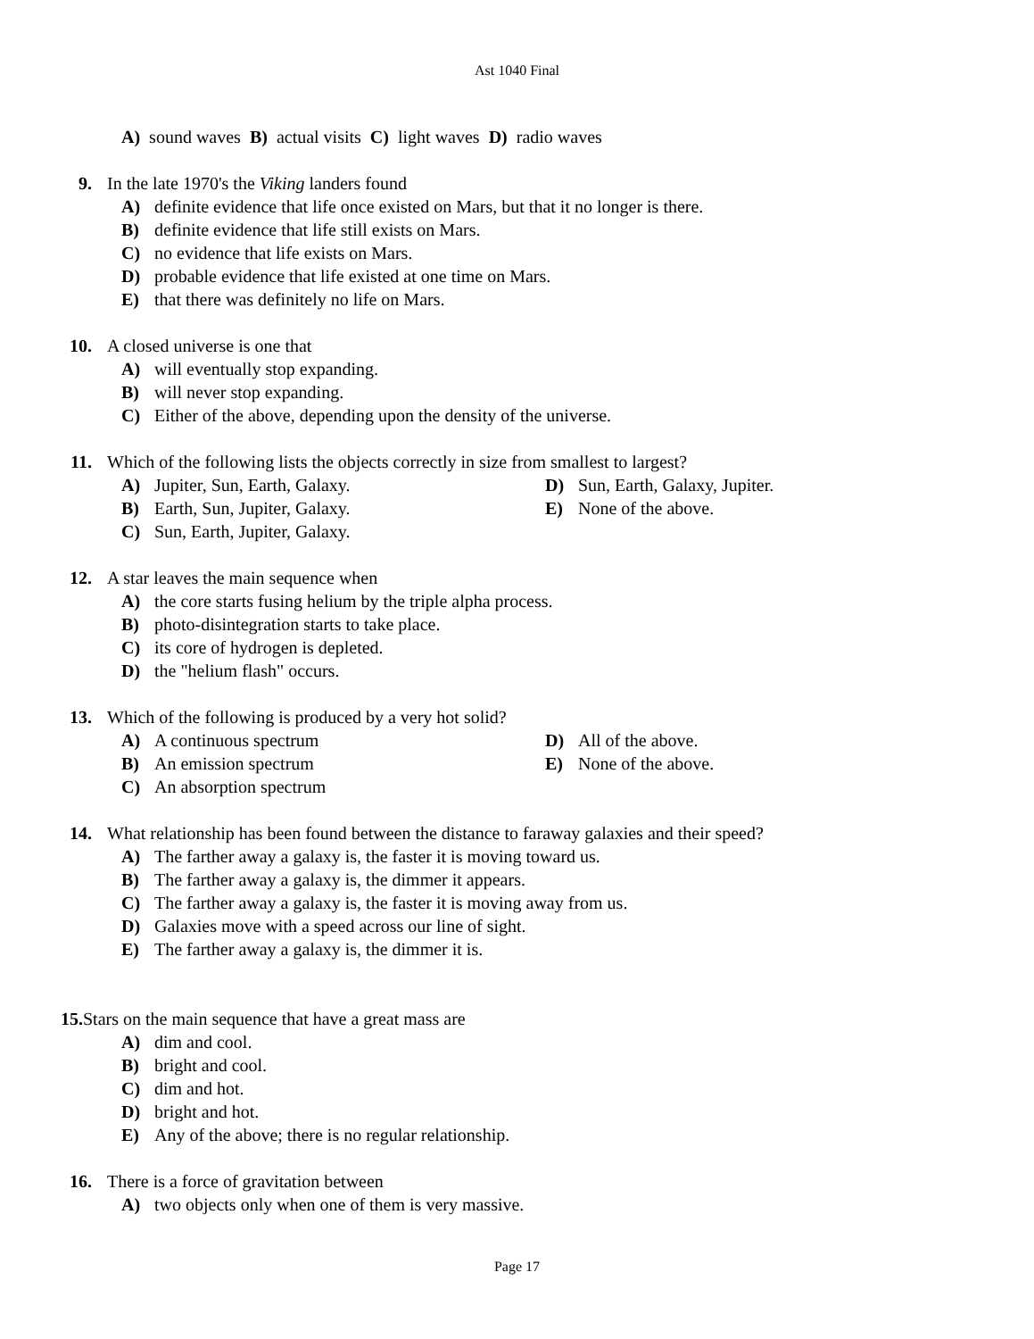Ast 1040 Final
A) sound waves B) actual visits C) light waves D) radio waves
9. In the late 1970's the Viking landers found
A) definite evidence that life once existed on Mars, but that it no longer is there.
B) definite evidence that life still exists on Mars.
C) no evidence that life exists on Mars.
D) probable evidence that life existed at one time on Mars.
E) that there was definitely no life on Mars.
10. A closed universe is one that
A) will eventually stop expanding.
B) will never stop expanding.
C) Either of the above, depending upon the density of the universe.
11. Which of the following lists the objects correctly in size from smallest to largest?
A) Jupiter, Sun, Earth, Galaxy. D) Sun, Earth, Galaxy, Jupiter.
B) Earth, Sun, Jupiter, Galaxy. E) None of the above.
C) Sun, Earth, Jupiter, Galaxy.
12. A star leaves the main sequence when
A) the core starts fusing helium by the triple alpha process.
B) photo-disintegration starts to take place.
C) its core of hydrogen is depleted.
D) the "helium flash" occurs.
13. Which of the following is produced by a very hot solid?
A) A continuous spectrum D) All of the above.
B) An emission spectrum E) None of the above.
C) An absorption spectrum
14. What relationship has been found between the distance to faraway galaxies and their speed?
A) The farther away a galaxy is, the faster it is moving toward us.
B) The farther away a galaxy is, the dimmer it appears.
C) The farther away a galaxy is, the faster it is moving away from us.
D) Galaxies move with a speed across our line of sight.
E) The farther away a galaxy is, the dimmer it is.
15. Stars on the main sequence that have a great mass are
A) dim and cool.
B) bright and cool.
C) dim and hot.
D) bright and hot.
E) Any of the above; there is no regular relationship.
16. There is a force of gravitation between
A) two objects only when one of them is very massive.
Page 17